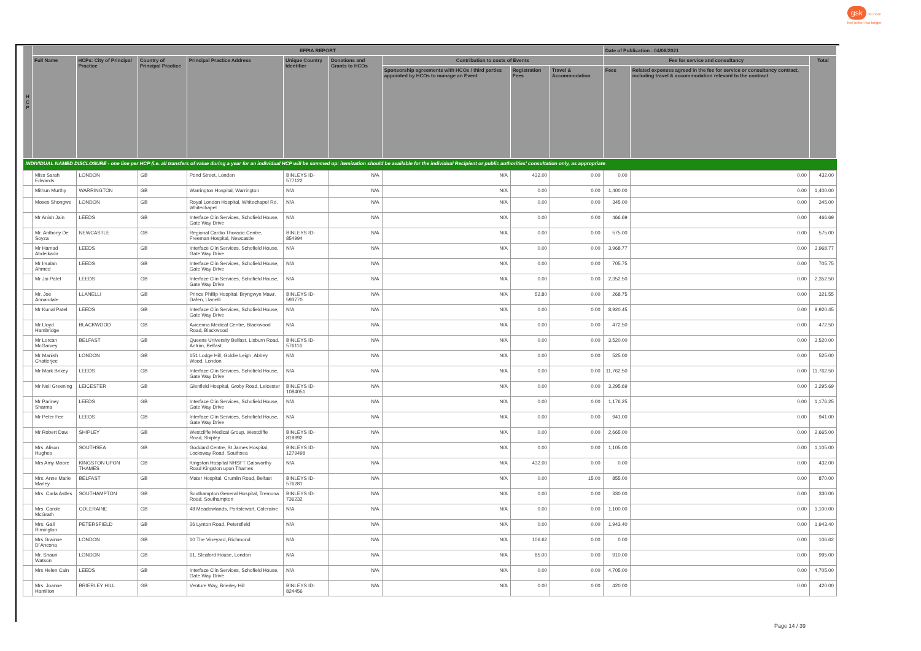gsk do more feel better live longer
| H C P | EFPIA REPORT | | | | | | | | | Date of Publication : 04/08/2021 | | |
| --- | --- | --- | --- | --- | --- | --- | --- | --- | --- | --- | --- | --- |
| | Full Name | HCPs: City of Principal Practice | Country of Principal Practice | Principal Practice Address | Unique Country Identifier | Donations and Grants to HCOs | Contribution to costs of Events | | | Fee for service and consultancy | | Total |
| | | | | | | | Sponsorship agreements with HCOs / third parties appointed by HCOs to manage an Event | Registration Fees | Travel & Accommodation | Fees | Related expenses agreed in the fee for service or consultancy contract, including travel & accommodation relevant to the contract | |
| INDIVIDUAL NAMED DISCLOSURE - one line per HCP (i.e. all transfers of value during a year for an individual HCP will be summed up: itemization should be available for the individual Recipient or public authorities' consultation only, as appropriate | | | | | | | | | | | | |
| | Miss Sarah Edwards | LONDON | GB | Pond Street, London | BINLEYS ID-577122 | N/A | N/A | 432.00 | 0.00 | 0.00 | 0.00 | 432.00 |
| | Mithun Murthy | WARRINGTON | GB | Warrington Hospital, Warrington | N/A | N/A | N/A | 0.00 | 0.00 | 1,400.00 | 0.00 | 1,400.00 |
| | Moses Shongwe | LONDON | GB | Royal London Hospital, Whitechapel Rd, Whitechapel | N/A | N/A | N/A | 0.00 | 0.00 | 345.00 | 0.00 | 345.00 |
| | Mr Anish Jain | LEEDS | GB | Interface Clin Services, Schofield House, Gate Way Drive | N/A | N/A | N/A | 0.00 | 0.00 | 466.69 | 0.00 | 466.69 |
| | Mr. Anthony De Soyza | NEWCASTLE | GB | Regional Cardio Thoracic Centre, Freeman Hospital, Newcastle | BINLEYS ID-854994 | N/A | N/A | 0.00 | 0.00 | 575.00 | 0.00 | 575.00 |
| | Mr Hamad Abdelkadir | LEEDS | GB | Interface Clin Services, Schofield House, Gate Way Drive | N/A | N/A | N/A | 0.00 | 0.00 | 3,968.77 | 0.00 | 3,968.77 |
| | Mr Irsalan Ahmed | LEEDS | GB | Interface Clin Services, Schofield House, Gate Way Drive | N/A | N/A | N/A | 0.00 | 0.00 | 705.75 | 0.00 | 705.75 |
| | Mr Jai Patel | LEEDS | GB | Interface Clin Services, Schofield House, Gate Way Drive | N/A | N/A | N/A | 0.00 | 0.00 | 2,352.50 | 0.00 | 2,352.50 |
| | Mr. Joe Annandale | LLANELLI | GB | Prince Phillip Hospital, Bryngwyn Mawr, Dafen, Llanelli | BINLEYS ID-593770 | N/A | N/A | 52.80 | 0.00 | 268.75 | 0.00 | 321.55 |
| | Mr Kunal Patel | LEEDS | GB | Interface Clin Services, Schofield House, Gate Way Drive | N/A | N/A | N/A | 0.00 | 0.00 | 8,920.45 | 0.00 | 8,920.45 |
| | Mr Lloyd Hambridge | BLACKWOOD | GB | Avicenna Medical Centre, Blackwood Road, Blackwood | N/A | N/A | N/A | 0.00 | 0.00 | 472.50 | 0.00 | 472.50 |
| | Mr Lorcan McGarvey | BELFAST | GB | Queens University Belfast, Lisburn Road, Antrim, Belfast | BINLEYS ID-576116 | N/A | N/A | 0.00 | 0.00 | 3,520.00 | 0.00 | 3,520.00 |
| | Mr Manish Chatterjee | LONDON | GB | 151 Lodge Hill, Goldie Leigh, Abbey Wood, London | N/A | N/A | N/A | 0.00 | 0.00 | 525.00 | 0.00 | 525.00 |
| | Mr Mark Brixey | LEEDS | GB | Interface Clin Services, Schofield House, Gate Way Drive | N/A | N/A | N/A | 0.00 | 0.00 | 11,762.50 | 0.00 | 11,762.50 |
| | Mr Neil Greening | LEICESTER | GB | Glenfield Hospital, Groby Road, Leicester | BINLEYS ID-1084051 | N/A | N/A | 0.00 | 0.00 | 3,295.69 | 0.00 | 3,295.69 |
| | Mr Pariney Sharma | LEEDS | GB | Interface Clin Services, Schofield House, Gate Way Drive | N/A | N/A | N/A | 0.00 | 0.00 | 1,176.25 | 0.00 | 1,176.25 |
| | Mr Peter Fee | LEEDS | GB | Interface Clin Services, Schofield House, Gate Way Drive | N/A | N/A | N/A | 0.00 | 0.00 | 941.00 | 0.00 | 941.00 |
| | Mr Robert Daw | SHIPLEY | GB | Westcliffe Medical Group, Westcliffe Road, Shipley | BINLEYS ID-819892 | N/A | N/A | 0.00 | 0.00 | 2,665.00 | 0.00 | 2,665.00 |
| | Mrs. Alison Hughes | SOUTHSEA | GB | Goddard Centre, St James Hospital, Locksway Road, Southsea | BINLEYS ID-1279498 | N/A | N/A | 0.00 | 0.00 | 1,105.00 | 0.00 | 1,105.00 |
| | Mrs Amy Moore | KINGSTON UPON THAMES | GB | Kingston Hospital NHSFT Galsworthy Road Kingston upon Thames | N/A | N/A | N/A | 432.00 | 0.00 | 0.00 | 0.00 | 432.00 |
| | Mrs. Anne Marie Marley | BELFAST | GB | Mater Hospital, Crumlin Road, Belfast | BINLEYS ID-576281 | N/A | N/A | 0.00 | 15.00 | 855.00 | 0.00 | 870.00 |
| | Mrs. Carla Astles | SOUTHAMPTON | GB | Southampton General Hospital, Tremona Road, Southampton | BINLEYS ID-736232 | N/A | N/A | 0.00 | 0.00 | 330.00 | 0.00 | 330.00 |
| | Mrs. Carole McGrath | COLERAINE | GB | 48 Meadowlands, Portstewart, Coleraine | N/A | N/A | N/A | 0.00 | 0.00 | 1,100.00 | 0.00 | 1,100.00 |
| | Mrs. Gail Rimington | PETERSFIELD | GB | 26 Lynton Road, Petersfield | N/A | N/A | N/A | 0.00 | 0.00 | 1,943.40 | 0.00 | 1,943.40 |
| | Mrs Grainne D`Ancona | LONDON | GB | 10 The Vineyard, Richmond | N/A | N/A | N/A | 106.62 | 0.00 | 0.00 | 0.00 | 106.62 |
| | Mr. Shaun Watson | LONDON | GB | 61, Sleaford House, London | N/A | N/A | N/A | 85.00 | 0.00 | 910.00 | 0.00 | 995.00 |
| | Mrs Helen Cain | LEEDS | GB | Interface Clin Services, Schofield House, Gate Way Drive | N/A | N/A | N/A | 0.00 | 0.00 | 4,705.00 | 0.00 | 4,705.00 |
| | Mrs. Joanne Hamilton | BRIERLEY HILL | GB | Venture Way, Brierley Hill | BINLEYS ID-824456 | N/A | N/A | 0.00 | 0.00 | 420.00 | 0.00 | 420.00 |
Page 14 / 39